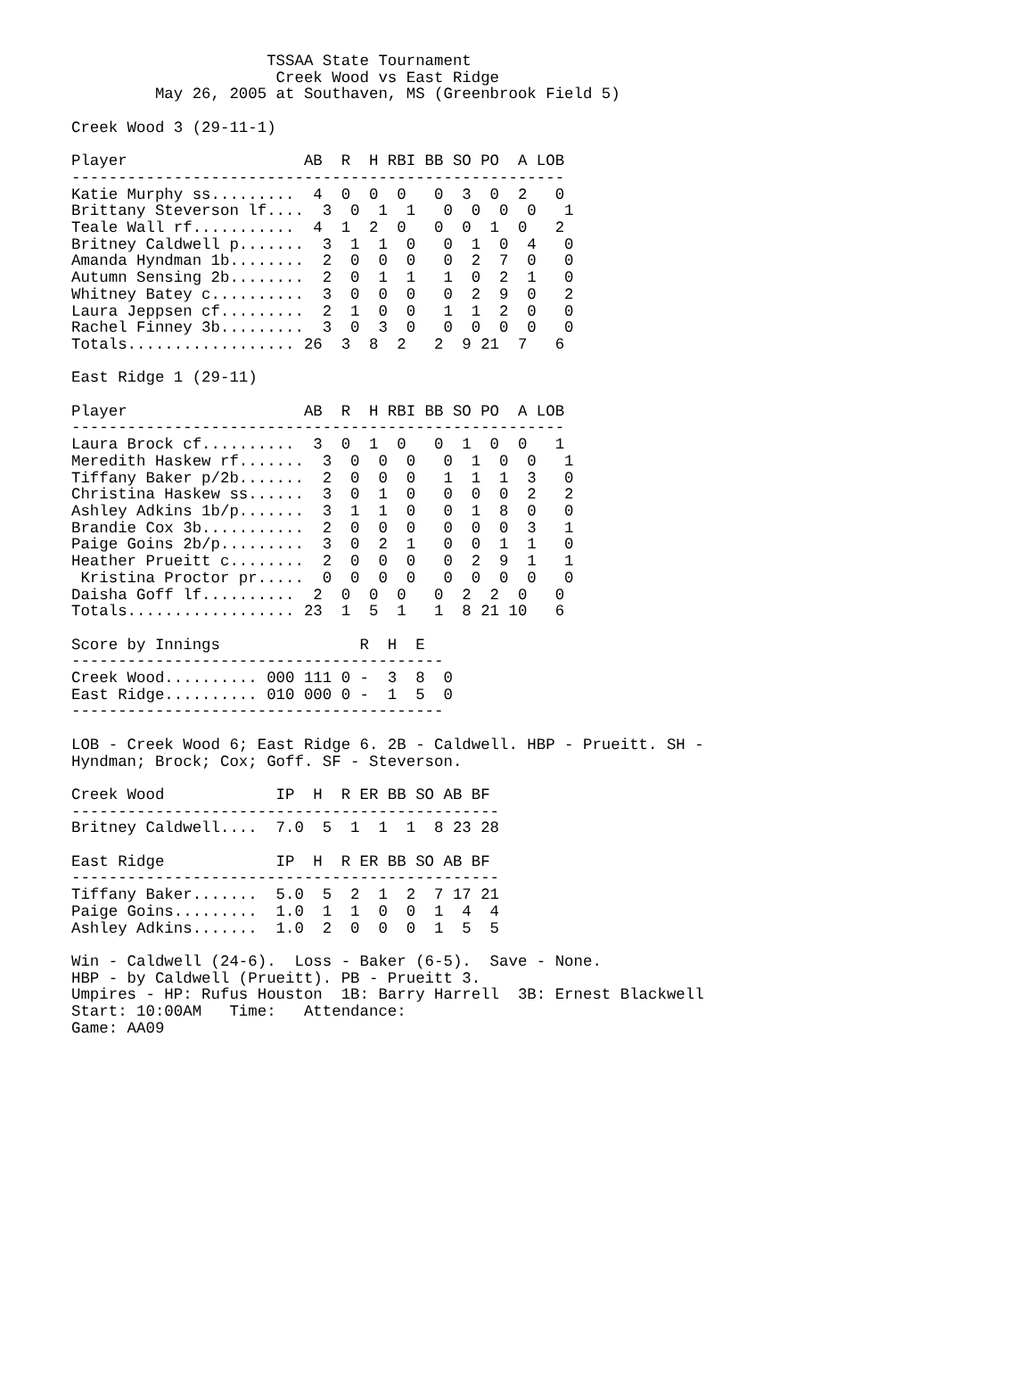TSSAA State Tournament
                      Creek Wood vs East Ridge
         May 26, 2005 at Southaven, MS (Greenbrook Field 5)

Creek Wood 3 (29-11-1)

Player                   AB  R  H RBI BB SO PO  A LOB
-----------------------------------------------------
Katie Murphy ss.........  4  0  0  0   0  3  0  2   0
Brittany Steverson lf....  3  0  1  1   0  0  0  0   1
Teale Wall rf...........  4  1  2  0   0  0  1  0   2
Britney Caldwell p.......  3  1  1  0   0  1  0  4   0
Amanda Hyndman 1b........  2  0  0  0   0  2  7  0   0
Autumn Sensing 2b........  2  0  1  1   1  0  2  1   0
Whitney Batey c..........  3  0  0  0   0  2  9  0   2
Laura Jeppsen cf.........  2  1  0  0   1  1  2  0   0
Rachel Finney 3b.........  3  0  3  0   0  0  0  0   0
Totals.................. 26  3  8  2   2  9 21  7   6

East Ridge 1 (29-11)

Player                   AB  R  H RBI BB SO PO  A LOB
-----------------------------------------------------
Laura Brock cf..........  3  0  1  0   0  1  0  0   1
Meredith Haskew rf.......  3  0  0  0   0  1  0  0   1
Tiffany Baker p/2b.......  2  0  0  0   1  1  1  3   0
Christina Haskew ss......  3  0  1  0   0  0  0  2   2
Ashley Adkins 1b/p.......  3  1  1  0   0  1  8  0   0
Brandie Cox 3b...........  2  0  0  0   0  0  0  3   1
Paige Goins 2b/p.........  3  0  2  1   0  0  1  1   0
Heather Prueitt c........  2  0  0  0   0  2  9  1   1
 Kristina Proctor pr.....  0  0  0  0   0  0  0  0   0
Daisha Goff lf..........  2  0  0  0   0  2  2  0   0
Totals.................. 23  1  5  1   1  8 21 10   6

Score by Innings               R  H  E
----------------------------------------
Creek Wood.......... 000 111 0 -  3  8  0
East Ridge.......... 010 000 0 -  1  5  0
----------------------------------------

LOB - Creek Wood 6; East Ridge 6. 2B - Caldwell. HBP - Prueitt. SH -
Hyndman; Brock; Cox; Goff. SF - Steverson.

Creek Wood            IP  H  R ER BB SO AB BF
----------------------------------------------
Britney Caldwell....  7.0  5  1  1  1  8 23 28

East Ridge            IP  H  R ER BB SO AB BF
----------------------------------------------
Tiffany Baker.......  5.0  5  2  1  2  7 17 21
Paige Goins.........  1.0  1  1  0  0  1  4  4
Ashley Adkins.......  1.0  2  0  0  0  1  5  5

Win - Caldwell (24-6).  Loss - Baker (6-5).  Save - None.
HBP - by Caldwell (Prueitt). PB - Prueitt 3.
Umpires - HP: Rufus Houston  1B: Barry Harrell  3B: Ernest Blackwell
Start: 10:00AM   Time:   Attendance:
Game: AA09